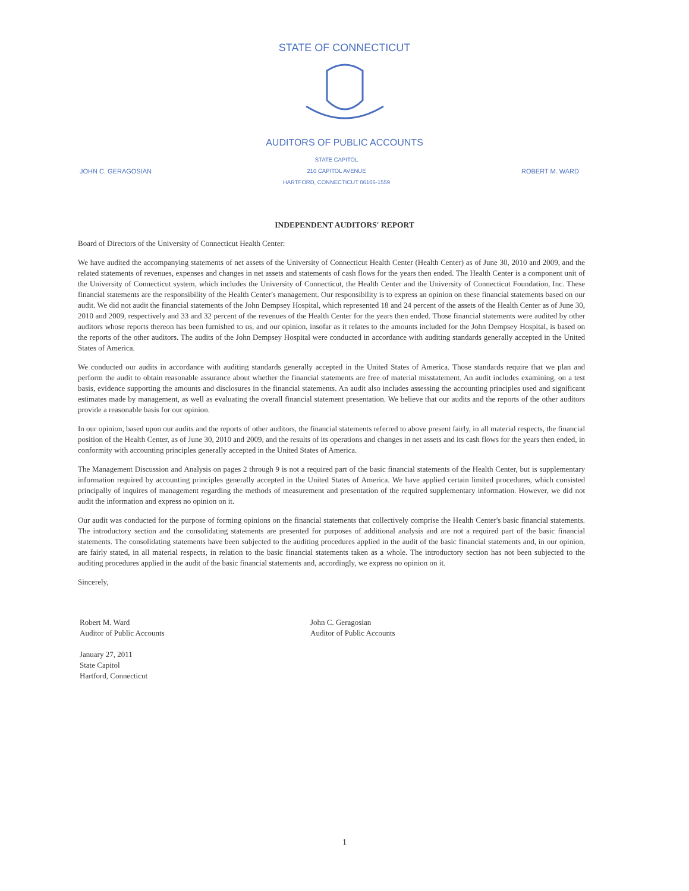STATE OF CONNECTICUT
AUDITORS OF PUBLIC ACCOUNTS
JOHN C. GERAGOSIAN STATE CAPITOL
210 CAPITOL AVENUE
HARTFORD, CONNECTICUT 06106-1559 ROBERT M. WARD
INDEPENDENT AUDITORS' REPORT
Board of Directors of the University of Connecticut Health Center:
We have audited the accompanying statements of net assets of the University of Connecticut Health Center (Health Center) as of June 30, 2010 and 2009, and the related statements of revenues, expenses and changes in net assets and statements of cash flows for the years then ended. The Health Center is a component unit of the University of Connecticut system, which includes the University of Connecticut, the Health Center and the University of Connecticut Foundation, Inc. These financial statements are the responsibility of the Health Center's management. Our responsibility is to express an opinion on these financial statements based on our audit. We did not audit the financial statements of the John Dempsey Hospital, which represented 18 and 24 percent of the assets of the Health Center as of June 30, 2010 and 2009, respectively and 33 and 32 percent of the revenues of the Health Center for the years then ended. Those financial statements were audited by other auditors whose reports thereon has been furnished to us, and our opinion, insofar as it relates to the amounts included for the John Dempsey Hospital, is based on the reports of the other auditors. The audits of the John Dempsey Hospital were conducted in accordance with auditing standards generally accepted in the United States of America.
We conducted our audits in accordance with auditing standards generally accepted in the United States of America. Those standards require that we plan and perform the audit to obtain reasonable assurance about whether the financial statements are free of material misstatement. An audit includes examining, on a test basis, evidence supporting the amounts and disclosures in the financial statements. An audit also includes assessing the accounting principles used and significant estimates made by management, as well as evaluating the overall financial statement presentation. We believe that our audits and the reports of the other auditors provide a reasonable basis for our opinion.
In our opinion, based upon our audits and the reports of other auditors, the financial statements referred to above present fairly, in all material respects, the financial position of the Health Center, as of June 30, 2010 and 2009, and the results of its operations and changes in net assets and its cash flows for the years then ended, in conformity with accounting principles generally accepted in the United States of America.
The Management Discussion and Analysis on pages 2 through 9 is not a required part of the basic financial statements of the Health Center, but is supplementary information required by accounting principles generally accepted in the United States of America. We have applied certain limited procedures, which consisted principally of inquires of management regarding the methods of measurement and presentation of the required supplementary information. However, we did not audit the information and express no opinion on it.
Our audit was conducted for the purpose of forming opinions on the financial statements that collectively comprise the Health Center's basic financial statements. The introductory section and the consolidating statements are presented for purposes of additional analysis and are not a required part of the basic financial statements. The consolidating statements have been subjected to the auditing procedures applied in the audit of the basic financial statements and, in our opinion, are fairly stated, in all material respects, in relation to the basic financial statements taken as a whole. The introductory section has not been subjected to the auditing procedures applied in the audit of the basic financial statements and, accordingly, we express no opinion on it.
Sincerely,
Robert M. Ward
Auditor of Public Accounts
January 27, 2011
State Capitol
Hartford, Connecticut
John C. Geragosian
Auditor of Public Accounts
1